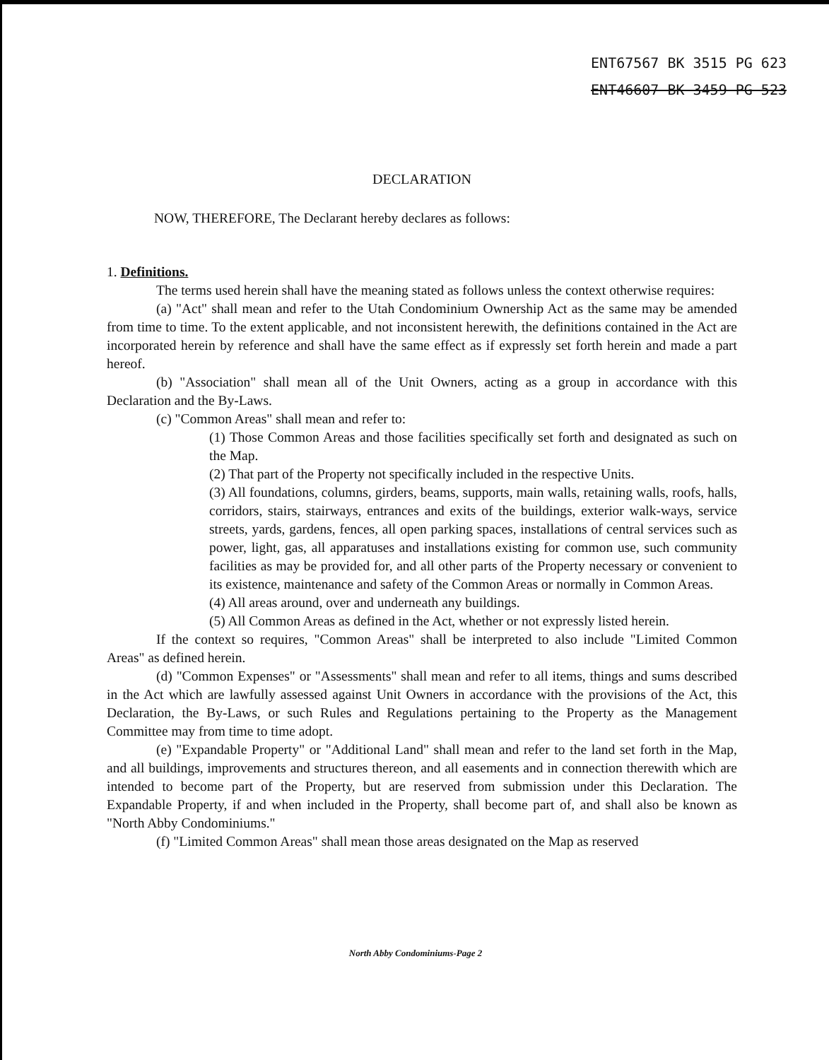ENT67567 BK 3515 PG 623
ENT46607 BK 3459 PG 523
DECLARATION
NOW, THEREFORE, The Declarant hereby declares as follows:
1. Definitions.
The terms used herein shall have the meaning stated as follows unless the context otherwise requires:
(a) "Act" shall mean and refer to the Utah Condominium Ownership Act as the same may be amended from time to time. To the extent applicable, and not inconsistent herewith, the definitions contained in the Act are incorporated herein by reference and shall have the same effect as if expressly set forth herein and made a part hereof.
(b) "Association" shall mean all of the Unit Owners, acting as a group in accordance with this Declaration and the By-Laws.
(c) "Common Areas" shall mean and refer to:
(1) Those Common Areas and those facilities specifically set forth and designated as such on the Map.
(2) That part of the Property not specifically included in the respective Units.
(3) All foundations, columns, girders, beams, supports, main walls, retaining walls, roofs, halls, corridors, stairs, stairways, entrances and exits of the buildings, exterior walk-ways, service streets, yards, gardens, fences, all open parking spaces, installations of central services such as power, light, gas, all apparatuses and installations existing for common use, such community facilities as may be provided for, and all other parts of the Property necessary or convenient to its existence, maintenance and safety of the Common Areas or normally in Common Areas.
(4) All areas around, over and underneath any buildings.
(5) All Common Areas as defined in the Act, whether or not expressly listed herein.
If the context so requires, "Common Areas" shall be interpreted to also include "Limited Common Areas" as defined herein.
(d) "Common Expenses" or "Assessments" shall mean and refer to all items, things and sums described in the Act which are lawfully assessed against Unit Owners in accordance with the provisions of the Act, this Declaration, the By-Laws, or such Rules and Regulations pertaining to the Property as the Management Committee may from time to time adopt.
(e) "Expandable Property" or "Additional Land" shall mean and refer to the land set forth in the Map, and all buildings, improvements and structures thereon, and all easements and in connection therewith which are intended to become part of the Property, but are reserved from submission under this Declaration. The Expandable Property, if and when included in the Property, shall become part of, and shall also be known as "North Abby Condominiums."
(f) "Limited Common Areas" shall mean those areas designated on the Map as reserved
North Abby Condominiums-Page 2